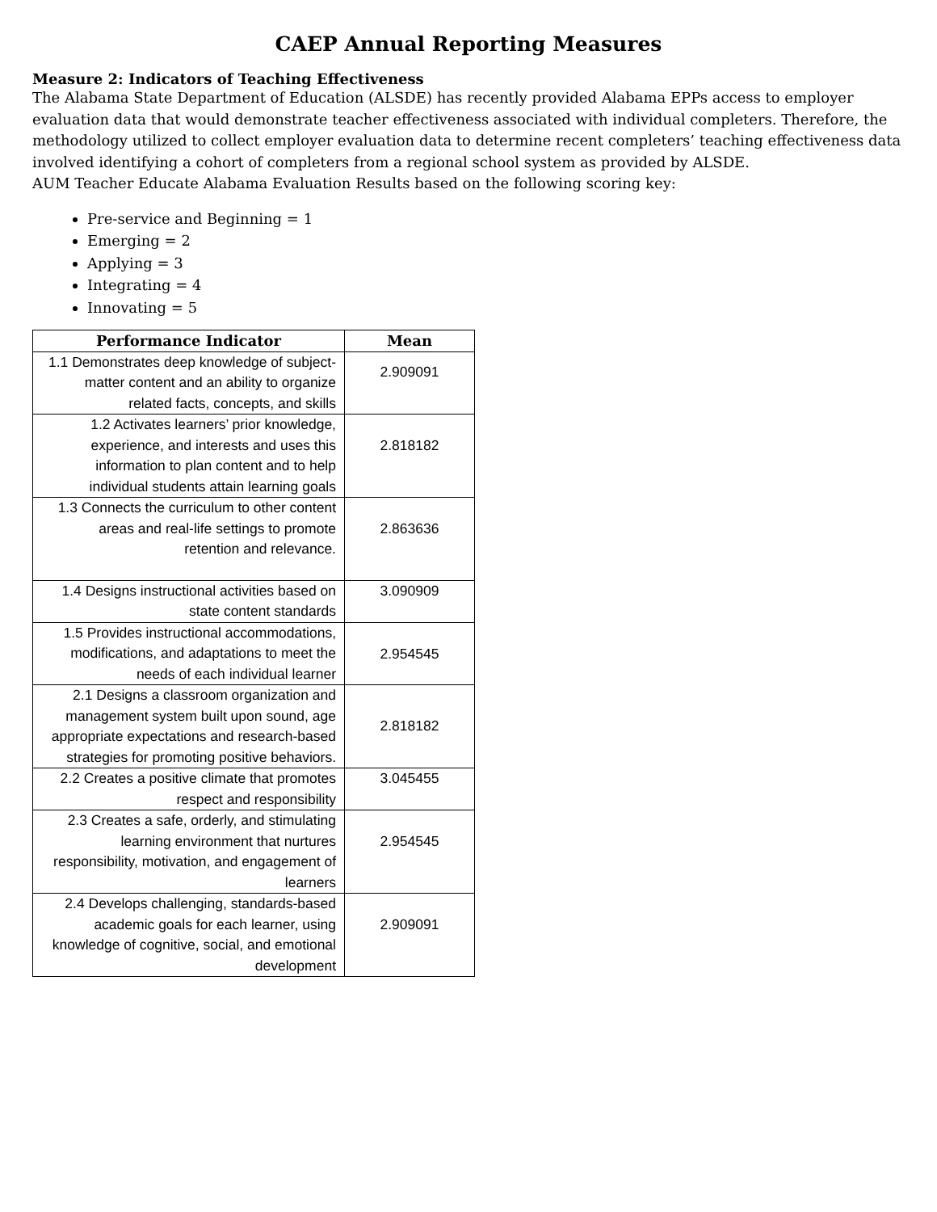CAEP Annual Reporting Measures
Measure 2: Indicators of Teaching Effectiveness
The Alabama State Department of Education (ALSDE) has recently provided Alabama EPPs access to employer evaluation data that would demonstrate teacher effectiveness associated with individual completers. Therefore, the methodology utilized to collect employer evaluation data to determine recent completers’ teaching effectiveness data involved identifying a cohort of completers from a regional school system as provided by ALSDE.
AUM Teacher Educate Alabama Evaluation Results based on the following scoring key:
Pre-service and Beginning = 1
Emerging = 2
Applying = 3
Integrating = 4
Innovating = 5
| Performance Indicator | Mean |
| --- | --- |
| 1.1 Demonstrates deep knowledge of subject-matter content and an ability to organize related facts, concepts, and skills | 2.909091 |
| 1.2 Activates learners’ prior knowledge, experience, and interests and uses this information to plan content and to help individual students attain learning goals | 2.818182 |
| 1.3 Connects the curriculum to other content areas and real-life settings to promote retention and relevance. | 2.863636 |
| 1.4 Designs instructional activities based on state content standards | 3.090909 |
| 1.5 Provides instructional accommodations, modifications, and adaptations to meet the needs of each individual learner | 2.954545 |
| 2.1 Designs a classroom organization and management system built upon sound, age appropriate expectations and research-based strategies for promoting positive behaviors. | 2.818182 |
| 2.2 Creates a positive climate that promotes respect and responsibility | 3.045455 |
| 2.3 Creates a safe, orderly, and stimulating learning environment that nurtures responsibility, motivation, and engagement of learners | 2.954545 |
| 2.4 Develops challenging, standards-based academic goals for each learner, using knowledge of cognitive, social, and emotional development | 2.909091 |